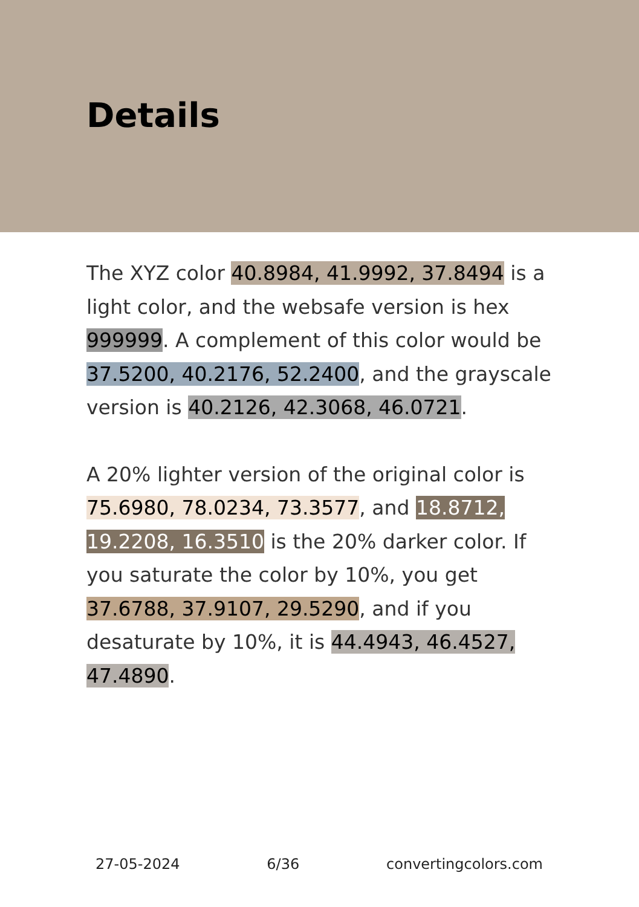Details
The XYZ color 40.8984, 41.9992, 37.8494 is a light color, and the websafe version is hex 999999. A complement of this color would be 37.5200, 40.2176, 52.2400, and the grayscale version is 40.2126, 42.3068, 46.0721.
A 20% lighter version of the original color is 75.6980, 78.0234, 73.3577, and 18.8712, 19.2208, 16.3510 is the 20% darker color. If you saturate the color by 10%, you get 37.6788, 37.9107, 29.5290, and if you desaturate by 10%, it is 44.4943, 46.4527, 47.4890.
27-05-2024 6/36 convertingcolors.com